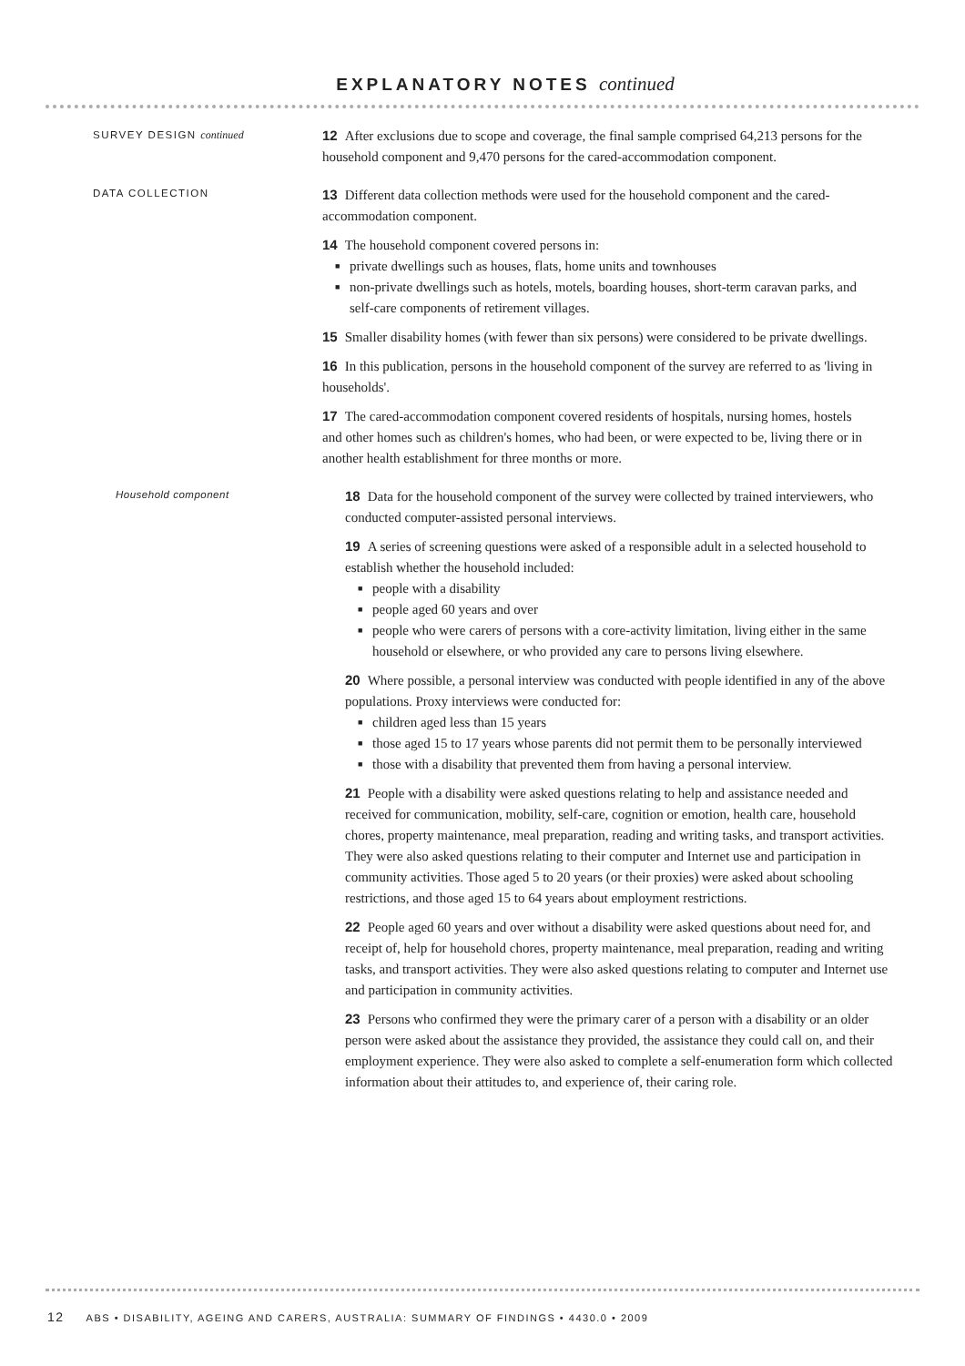EXPLANATORY NOTES continued
SURVEY DESIGN continued
12 After exclusions due to scope and coverage, the final sample comprised 64,213 persons for the household component and 9,470 persons for the cared-accommodation component.
DATA COLLECTION
13 Different data collection methods were used for the household component and the cared-accommodation component.
14 The household component covered persons in:
■ private dwellings such as houses, flats, home units and townhouses
■ non-private dwellings such as hotels, motels, boarding houses, short-term caravan parks, and self-care components of retirement villages.
15 Smaller disability homes (with fewer than six persons) were considered to be private dwellings.
16 In this publication, persons in the household component of the survey are referred to as 'living in households'.
17 The cared-accommodation component covered residents of hospitals, nursing homes, hostels and other homes such as children's homes, who had been, or were expected to be, living there or in another health establishment for three months or more.
Household component
18 Data for the household component of the survey were collected by trained interviewers, who conducted computer-assisted personal interviews.
19 A series of screening questions were asked of a responsible adult in a selected household to establish whether the household included:
■ people with a disability
■ people aged 60 years and over
■ people who were carers of persons with a core-activity limitation, living either in the same household or elsewhere, or who provided any care to persons living elsewhere.
20 Where possible, a personal interview was conducted with people identified in any of the above populations. Proxy interviews were conducted for:
■ children aged less than 15 years
■ those aged 15 to 17 years whose parents did not permit them to be personally interviewed
■ those with a disability that prevented them from having a personal interview.
21 People with a disability were asked questions relating to help and assistance needed and received for communication, mobility, self-care, cognition or emotion, health care, household chores, property maintenance, meal preparation, reading and writing tasks, and transport activities. They were also asked questions relating to their computer and Internet use and participation in community activities. Those aged 5 to 20 years (or their proxies) were asked about schooling restrictions, and those aged 15 to 64 years about employment restrictions.
22 People aged 60 years and over without a disability were asked questions about need for, and receipt of, help for household chores, property maintenance, meal preparation, reading and writing tasks, and transport activities. They were also asked questions relating to computer and Internet use and participation in community activities.
23 Persons who confirmed they were the primary carer of a person with a disability or an older person were asked about the assistance they provided, the assistance they could call on, and their employment experience. They were also asked to complete a self-enumeration form which collected information about their attitudes to, and experience of, their caring role.
12 ABS • DISABILITY, AGEING AND CARERS, AUSTRALIA: SUMMARY OF FINDINGS • 4430.0 • 2009